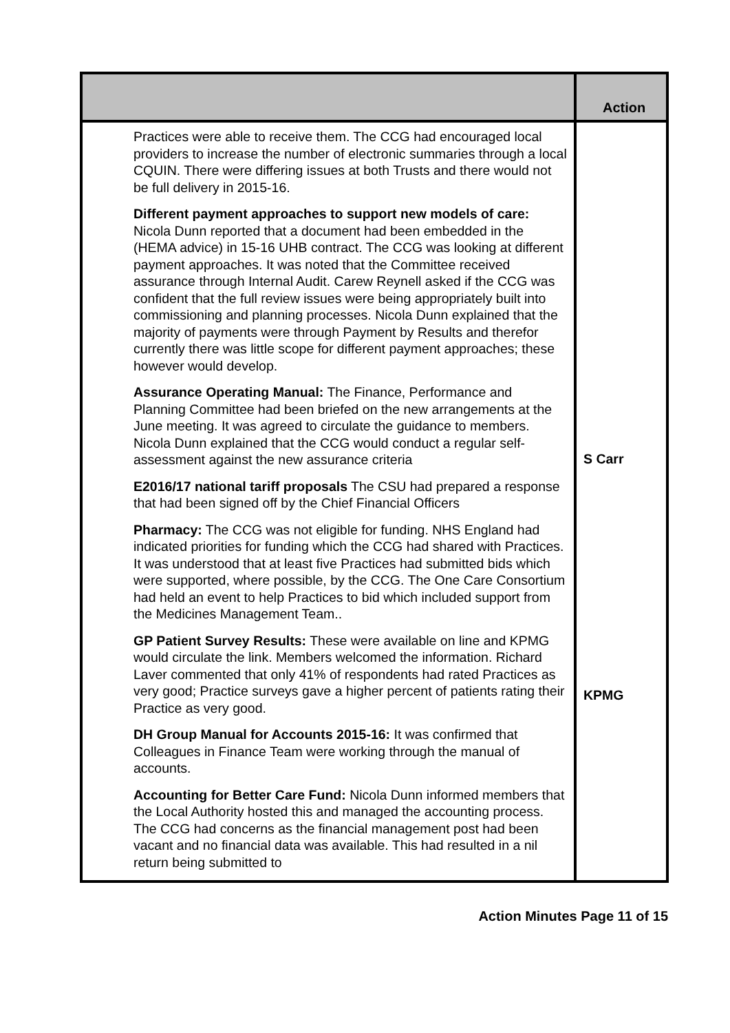| | Action |
| --- | --- |
| Practices were able to receive them. The CCG had encouraged local providers to increase the number of electronic summaries through a local CQUIN. There were differing issues at both Trusts and there would not be full delivery in 2015-16. Different payment approaches to support new models of care: Nicola Dunn reported that a document had been embedded in the (HEMA advice) in 15-16 UHB contract. The CCG was looking at different payment approaches. It was noted that the Committee received assurance through Internal Audit. Carew Reynell asked if the CCG was confident that the full review issues were being appropriately built into commissioning and planning processes. Nicola Dunn explained that the majority of payments were through Payment by Results and therefor currently there was little scope for different payment approaches; these however would develop. Assurance Operating Manual: The Finance, Performance and Planning Committee had been briefed on the new arrangements at the June meeting. It was agreed to circulate the guidance to members. Nicola Dunn explained that the CCG would conduct a regular self-assessment against the new assurance criteria E2016/17 national tariff proposals The CSU had prepared a response that had been signed off by the Chief Financial Officers Pharmacy: The CCG was not eligible for funding. NHS England had indicated priorities for funding which the CCG had shared with Practices. It was understood that at least five Practices had submitted bids which were supported, where possible, by the CCG. The One Care Consortium had held an event to help Practices to bid which included support from the Medicines Management Team.. GP Patient Survey Results: These were available on line and KPMG would circulate the link. Members welcomed the information. Richard Laver commented that only 41% of respondents had rated Practices as very good; Practice surveys gave a higher percent of patients rating their Practice as very good. DH Group Manual for Accounts 2015-16: It was confirmed that Colleagues in Finance Team were working through the manual of accounts. Accounting for Better Care Fund: Nicola Dunn informed members that the Local Authority hosted this and managed the accounting process. The CCG had concerns as the financial management post had been vacant and no financial data was available. This had resulted in a nil return being submitted to | S Carr KPMG |
Action Minutes Page 11 of 15